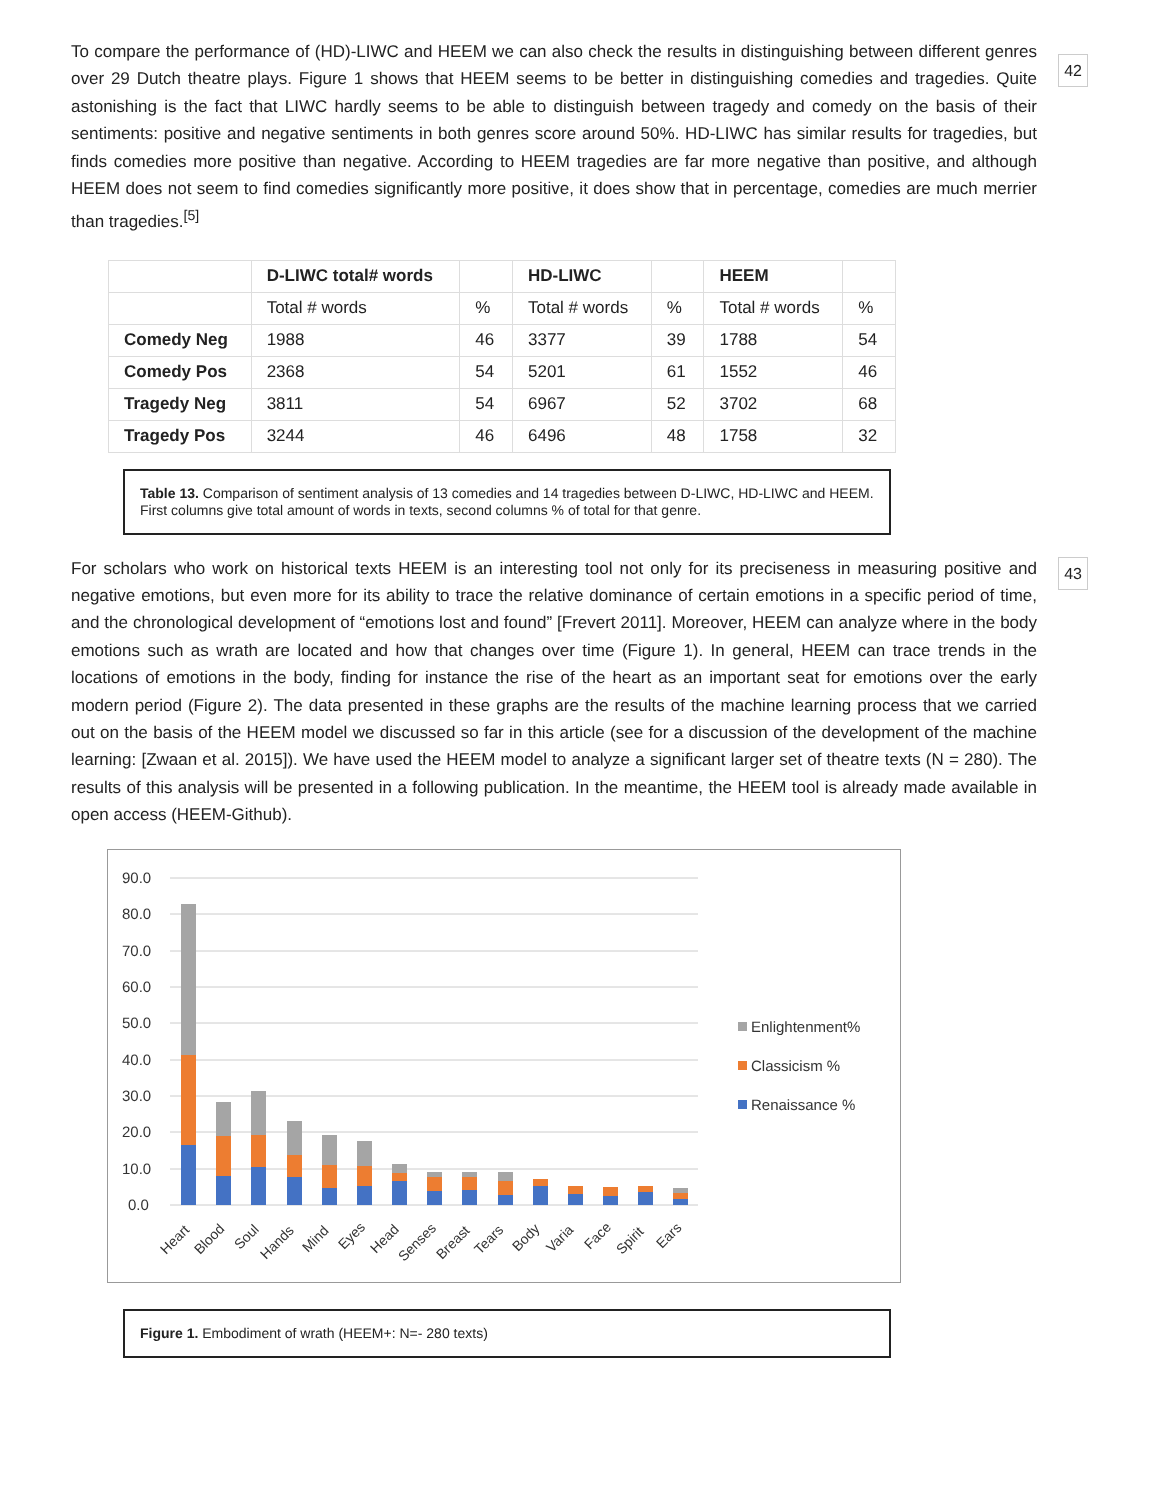42
To compare the performance of (HD)-LIWC and HEEM we can also check the results in distinguishing between different genres over 29 Dutch theatre plays. Figure 1 shows that HEEM seems to be better in distinguishing comedies and tragedies. Quite astonishing is the fact that LIWC hardly seems to be able to distinguish between tragedy and comedy on the basis of their sentiments: positive and negative sentiments in both genres score around 50%. HD-LIWC has similar results for tragedies, but finds comedies more positive than negative. According to HEEM tragedies are far more negative than positive, and although HEEM does not seem to find comedies significantly more positive, it does show that in percentage, comedies are much merrier than tragedies.<sup>[5]</sup>
| | D-LIWC total# words | | HD-LIWC | | HEEM | |
| --- | --- | --- | --- | --- | --- | --- |
| | Total # words | % | Total # words | % | Total # words | % |
| Comedy Neg | 1988 | 46 | 3377 | 39 | 1788 | 54 |
| Comedy Pos | 2368 | 54 | 5201 | 61 | 1552 | 46 |
| Tragedy Neg | 3811 | 54 | 6967 | 52 | 3702 | 68 |
| Tragedy Pos | 3244 | 46 | 6496 | 48 | 1758 | 32 |
Table 13. Comparison of sentiment analysis of 13 comedies and 14 tragedies between D-LIWC, HD-LIWC and HEEM. First columns give total amount of words in texts, second columns % of total for that genre.
43 For scholars who work on historical texts HEEM is an interesting tool not only for its preciseness in measuring positive and negative emotions, but even more for its ability to trace the relative dominance of certain emotions in a specific period of time, and the chronological development of “emotions lost and found” [Frevert 2011]. Moreover, HEEM can analyze where in the body emotions such as wrath are located and how that changes over time (Figure 1). In general, HEEM can trace trends in the locations of emotions in the body, finding for instance the rise of the heart as an important seat for emotions over the early modern period (Figure 2). The data presented in these graphs are the results of the machine learning process that we carried out on the basis of the HEEM model we discussed so far in this article (see for a discussion of the development of the machine learning: [Zwaan et al. 2015]). We have used the HEEM model to analyze a significant larger set of theatre texts (N = 280). The results of this analysis will be presented in a following publication. In the meantime, the HEEM tool is already made available in open access (HEEM-Github).
90.0
80.0
70.0
60.0
50.0
40.0
30.0
20.0
10.0
0.0
Heart
Blood
Soul
Hands
Mind
Eyes
Head
Senses
Breast
Tears
Body
Varia
Face
Spirit
Ears
Enlightenment%
Classicism %
Renaissance %
Figure 1. Embodiment of wrath (HEEM+: N=- 280 texts)